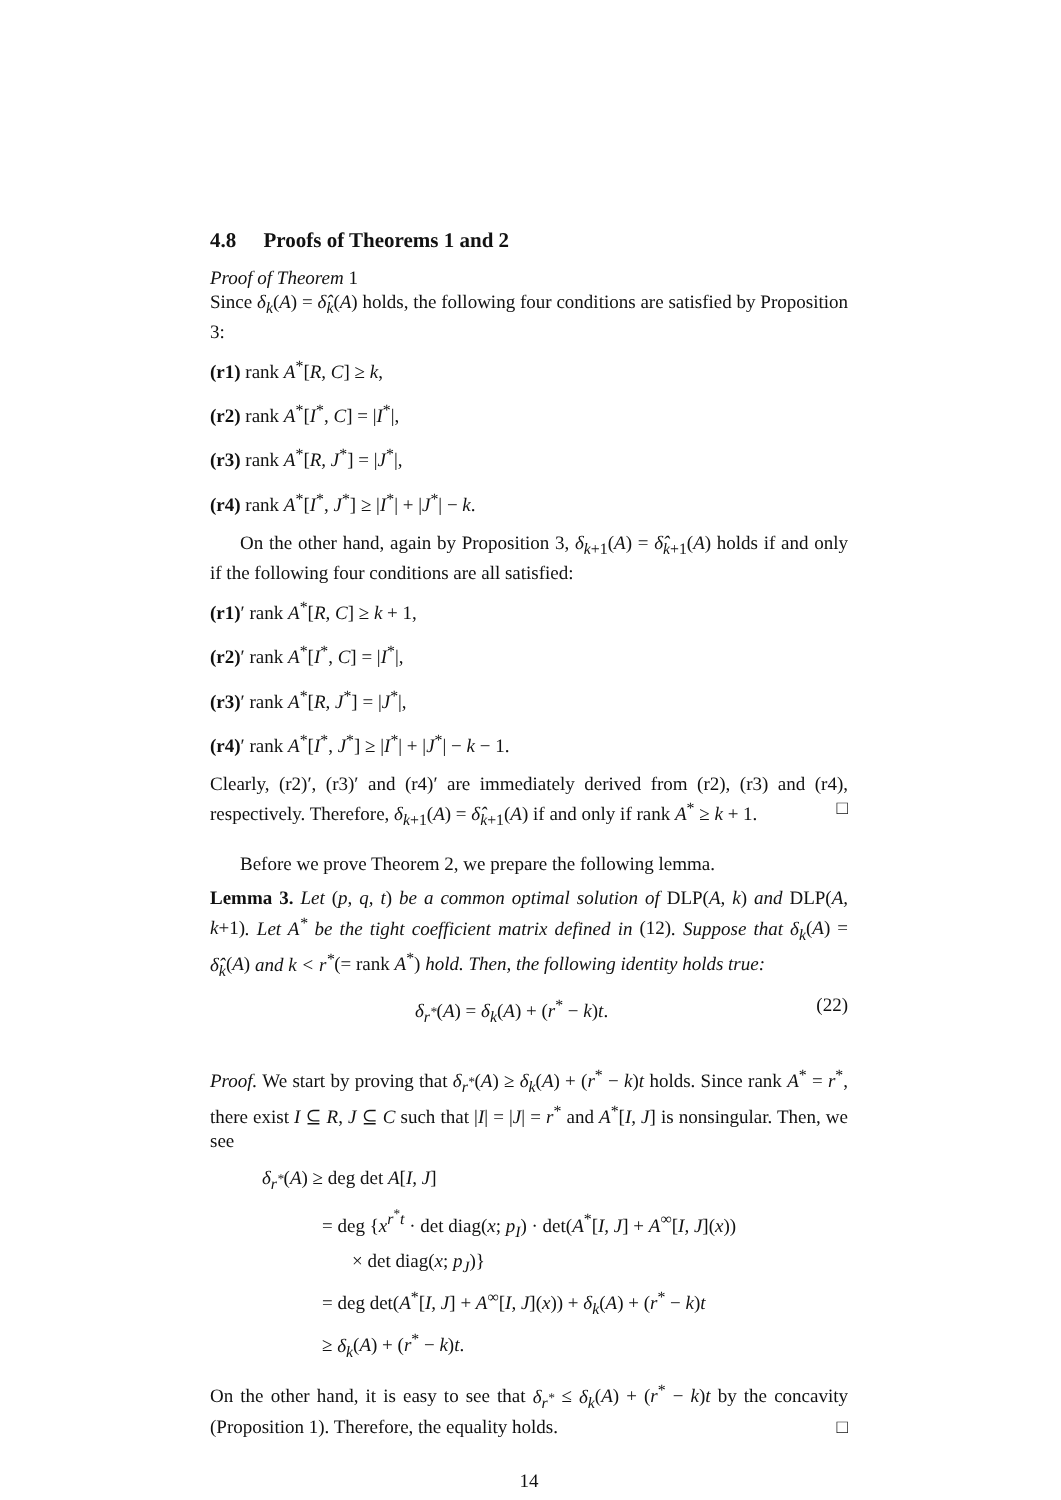4.8 Proofs of Theorems 1 and 2
Proof of Theorem 1
Since δ<sub>k</sub>(A) = δ̂<sub>k</sub>(A) holds, the following four conditions are satisfied by Proposition 3:
(r1) rank A<sup>*</sup>[R, C] ≥ k,
(r2) rank A<sup>*</sup>[I<sup>*</sup>, C] = |I<sup>*</sup>|,
(r3) rank A<sup>*</sup>[R, J<sup>*</sup>] = |J<sup>*</sup>|,
(r4) rank A<sup>*</sup>[I<sup>*</sup>, J<sup>*</sup>] ≥ |I<sup>*</sup>| + |J<sup>*</sup>| − k.
On the other hand, again by Proposition 3, δ<sub>k+1</sub>(A) = δ̂<sub>k+1</sub>(A) holds if and only if the following four conditions are all satisfied:
(r1)′ rank A<sup>*</sup>[R, C] ≥ k + 1,
(r2)′ rank A<sup>*</sup>[I<sup>*</sup>, C] = |I<sup>*</sup>|,
(r3)′ rank A<sup>*</sup>[R, J<sup>*</sup>] = |J<sup>*</sup>|,
(r4)′ rank A<sup>*</sup>[I<sup>*</sup>, J<sup>*</sup>] ≥ |I<sup>*</sup>| + |J<sup>*</sup>| − k − 1.
Clearly, (r2)′, (r3)′ and (r4)′ are immediately derived from (r2), (r3) and (r4), respectively. Therefore, δ<sub>k+1</sub>(A) = δ̂<sub>k+1</sub>(A) if and only if rank A<sup>*</sup> ≥ k + 1. □
Before we prove Theorem 2, we prepare the following lemma.
Lemma 3. Let (p, q, t) be a common optimal solution of DLP(A, k) and DLP(A, k+1). Let A<sup>*</sup> be the tight coefficient matrix defined in (12). Suppose that δ<sub>k</sub>(A) = δ̂<sub>k</sub>(A) and k < r<sup>*</sup>(= rank A<sup>*</sup>) hold. Then, the following identity holds true:
δ<sub>r<sup>*</sup></sub>(A) = δ<sub>k</sub>(A) + (r<sup>*</sup> − k)t. (22)
Proof. We start by proving that δ<sub>r<sup>*</sup></sub>(A) ≥ δ<sub>k</sub>(A) + (r<sup>*</sup> − k)t holds. Since rank A<sup>*</sup> = r<sup>*</sup>, there exist I ⊆ R, J ⊆ C such that |I| = |J| = r<sup>*</sup> and A<sup>*</sup>[I, J] is nonsingular. Then, we see
δ<sub>r<sup>*</sup></sub>(A) ≥ deg det A[I, J]
= deg {x<sup>r<sup>*</sup>t</sup> · det diag(x; p<sub>I</sub>) · det(A<sup>*</sup>[I, J] + A<sup>∞</sup>[I, J](x))
× det diag(x; p<sub>J</sub>)}
= deg det(A<sup>*</sup>[I, J] + A<sup>∞</sup>[I, J](x)) + δ<sub>k</sub>(A) + (r<sup>*</sup> − k)t
≥ δ<sub>k</sub>(A) + (r<sup>*</sup> − k)t.
On the other hand, it is easy to see that δ<sub>r<sup>*</sup></sub> ≤ δ<sub>k</sub>(A) + (r<sup>*</sup> − k)t by the concavity (Proposition 1). Therefore, the equality holds. □
14